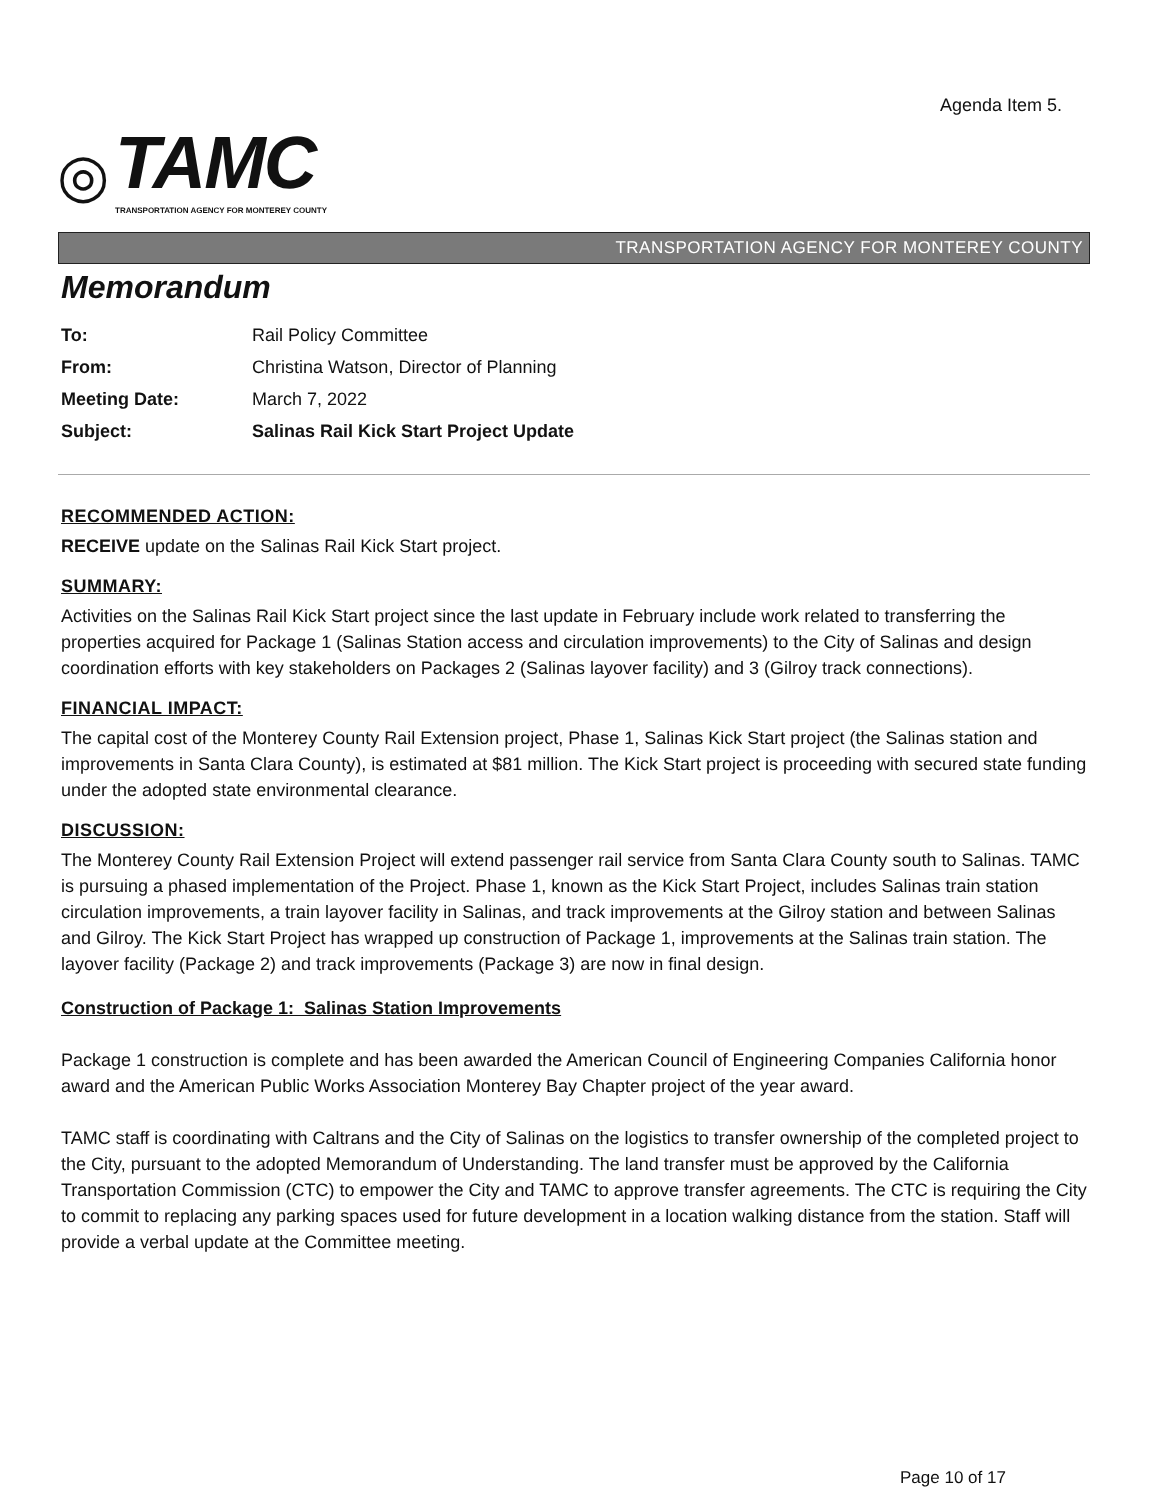Agenda Item 5.
◎
TAMC
TRANSPORTATION AGENCY FOR MONTEREY COUNTY
TRANSPORTATION AGENCY FOR MONTEREY COUNTY
Memorandum
To: Rail Policy Committee From: Christina Watson, Director of Planning Meeting Date: March 7, 2022 Subject: Salinas Rail Kick Start Project Update
RECOMMENDED ACTION:
RECEIVE update on the Salinas Rail Kick Start project.
SUMMARY:
Activities on the Salinas Rail Kick Start project since the last update in February include work related to transferring the properties acquired for Package 1 (Salinas Station access and circulation improvements) to the City of Salinas and design coordination efforts with key stakeholders on Packages 2 (Salinas layover facility) and 3 (Gilroy track connections).
FINANCIAL IMPACT:
The capital cost of the Monterey County Rail Extension project, Phase 1, Salinas Kick Start project (the Salinas station and improvements in Santa Clara County), is estimated at $81 million. The Kick Start project is proceeding with secured state funding under the adopted state environmental clearance.
DISCUSSION:
The Monterey County Rail Extension Project will extend passenger rail service from Santa Clara County south to Salinas. TAMC is pursuing a phased implementation of the Project. Phase 1, known as the Kick Start Project, includes Salinas train station circulation improvements, a train layover facility in Salinas, and track improvements at the Gilroy station and between Salinas and Gilroy. The Kick Start Project has wrapped up construction of Package 1, improvements at the Salinas train station. The layover facility (Package 2) and track improvements (Package 3) are now in final design.
Construction of Package 1: Salinas Station Improvements
Package 1 construction is complete and has been awarded the American Council of Engineering Companies California honor award and the American Public Works Association Monterey Bay Chapter project of the year award.
TAMC staff is coordinating with Caltrans and the City of Salinas on the logistics to transfer ownership of the completed project to the City, pursuant to the adopted Memorandum of Understanding. The land transfer must be approved by the California Transportation Commission (CTC) to empower the City and TAMC to approve transfer agreements. The CTC is requiring the City to commit to replacing any parking spaces used for future development in a location walking distance from the station. Staff will provide a verbal update at the Committee meeting.
Page 10 of 17